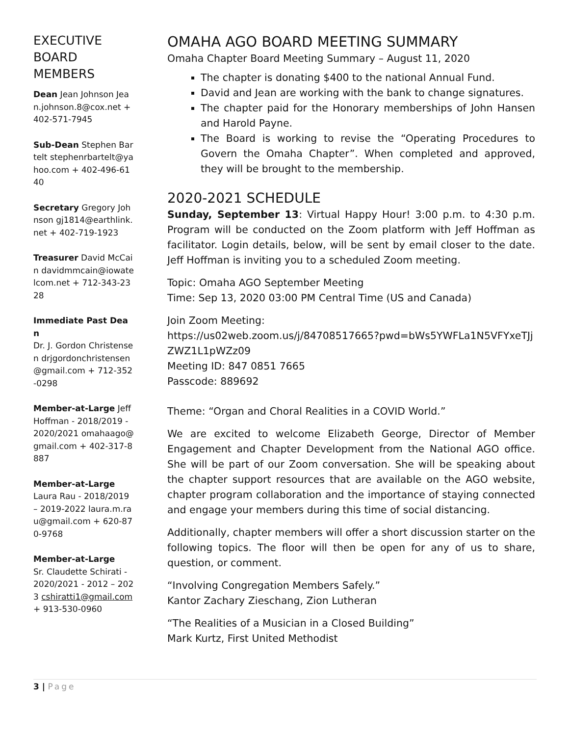EXECUTIVE BOARD MEMBERS
Dean Jean Johnson Jean.johnson.8@cox.net + 402-571-7945
Sub-Dean Stephen Bartelt stephenrbartelt@yahoo.com + 402-496-6140
Secretary Gregory Johnson gj1814@earthlink.net + 402-719-1923
Treasurer David McCain davidmmcain@iowatelcom.net + 712-343-2328
Immediate Past Dean
Dr. J. Gordon Christensen drjgordonchristensen@gmail.com + 712-352-0298
Member-at-Large Jeff Hoffman - 2018/2019 - 2020/2021 omahaago@gmail.com + 402-317-8887
Member-at-Large
Laura Rau - 2018/2019 – 2019-2022 laura.m.rau@gmail.com + 620-870-9768
Member-at-Large
Sr. Claudette Schirati - 2020/2021 - 2012 – 2023 cshiratti1@gmail.com + 913-530-0960
OMAHA AGO BOARD MEETING SUMMARY
Omaha Chapter Board Meeting Summary – August 11, 2020
The chapter is donating $400 to the national Annual Fund.
David and Jean are working with the bank to change signatures.
The chapter paid for the Honorary memberships of John Hansen and Harold Payne.
The Board is working to revise the “Operating Procedures to Govern the Omaha Chapter”. When completed and approved, they will be brought to the membership.
2020-2021 SCHEDULE
Sunday, September 13: Virtual Happy Hour! 3:00 p.m. to 4:30 p.m. Program will be conducted on the Zoom platform with Jeff Hoffman as facilitator. Login details, below, will be sent by email closer to the date. Jeff Hoffman is inviting you to a scheduled Zoom meeting.
Topic: Omaha AGO September Meeting
Time: Sep 13, 2020 03:00 PM Central Time (US and Canada)
Join Zoom Meeting:
https://us02web.zoom.us/j/84708517665?pwd=bWs5YWFLa1N5VFYxeTJjZWZ1L1pWZz09
Meeting ID: 847 0851 7665
Passcode: 889692
Theme: “Organ and Choral Realities in a COVID World.”
We are excited to welcome Elizabeth George, Director of Member Engagement and Chapter Development from the National AGO office. She will be part of our Zoom conversation. She will be speaking about the chapter support resources that are available on the AGO website, chapter program collaboration and the importance of staying connected and engage your members during this time of social distancing.
Additionally, chapter members will offer a short discussion starter on the following topics. The floor will then be open for any of us to share, question, or comment.
“Involving Congregation Members Safely.”
Kantor Zachary Zieschang, Zion Lutheran
“The Realities of a Musician in a Closed Building”
Mark Kurtz, First United Methodist
3 | Page